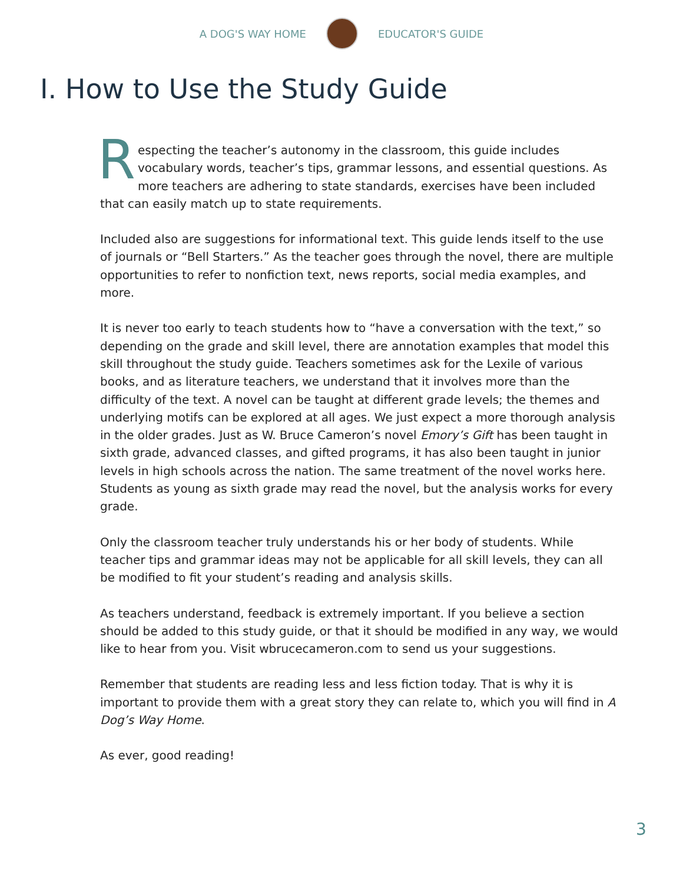A DOG'S WAY HOME EDUCATOR'S GUIDE
I. How to Use the Study Guide
Respecting the teacher’s autonomy in the classroom, this guide includes vocabulary words, teacher’s tips, grammar lessons, and essential questions. As more teachers are adhering to state standards, exercises have been included that can easily match up to state requirements.
Included also are suggestions for informational text. This guide lends itself to the use of journals or “Bell Starters.” As the teacher goes through the novel, there are multiple opportunities to refer to nonfiction text, news reports, social media examples, and more.
It is never too early to teach students how to “have a conversation with the text,” so depending on the grade and skill level, there are annotation examples that model this skill throughout the study guide. Teachers sometimes ask for the Lexile of various books, and as literature teachers, we understand that it involves more than the difficulty of the text. A novel can be taught at different grade levels; the themes and underlying motifs can be explored at all ages. We just expect a more thorough analysis in the older grades. Just as W. Bruce Cameron’s novel Emory’s Gift has been taught in sixth grade, advanced classes, and gifted programs, it has also been taught in junior levels in high schools across the nation. The same treatment of the novel works here. Students as young as sixth grade may read the novel, but the analysis works for every grade.
Only the classroom teacher truly understands his or her body of students. While teacher tips and grammar ideas may not be applicable for all skill levels, they can all be modified to fit your student’s reading and analysis skills.
As teachers understand, feedback is extremely important. If you believe a section should be added to this study guide, or that it should be modified in any way, we would like to hear from you. Visit wbrucecameron.com to send us your suggestions.
Remember that students are reading less and less fiction today. That is why it is important to provide them with a great story they can relate to, which you will find in A Dog’s Way Home.
As ever, good reading!
3